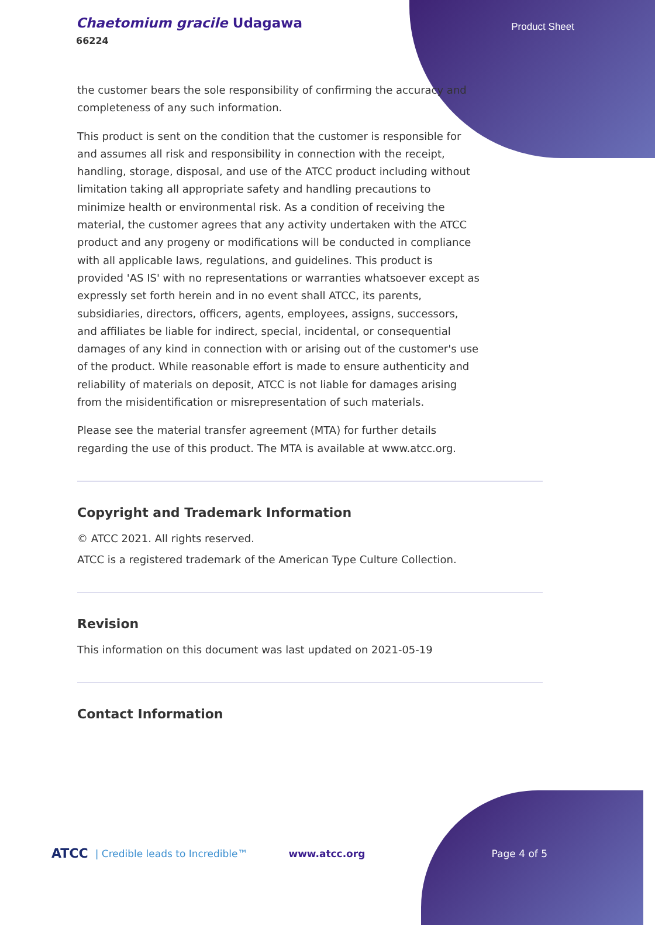Chaetomium gracile Udagawa
66224
Product Sheet
the customer bears the sole responsibility of confirming the accuracy and completeness of any such information.
This product is sent on the condition that the customer is responsible for and assumes all risk and responsibility in connection with the receipt, handling, storage, disposal, and use of the ATCC product including without limitation taking all appropriate safety and handling precautions to minimize health or environmental risk. As a condition of receiving the material, the customer agrees that any activity undertaken with the ATCC product and any progeny or modifications will be conducted in compliance with all applicable laws, regulations, and guidelines. This product is provided 'AS IS' with no representations or warranties whatsoever except as expressly set forth herein and in no event shall ATCC, its parents, subsidiaries, directors, officers, agents, employees, assigns, successors, and affiliates be liable for indirect, special, incidental, or consequential damages of any kind in connection with or arising out of the customer's use of the product. While reasonable effort is made to ensure authenticity and reliability of materials on deposit, ATCC is not liable for damages arising from the misidentification or misrepresentation of such materials.
Please see the material transfer agreement (MTA) for further details regarding the use of this product. The MTA is available at www.atcc.org.
Copyright and Trademark Information
© ATCC 2021. All rights reserved.
ATCC is a registered trademark of the American Type Culture Collection.
Revision
This information on this document was last updated on 2021-05-19
Contact Information
ATCC | Credible leads to Incredible™ www.atcc.org Page 4 of 5